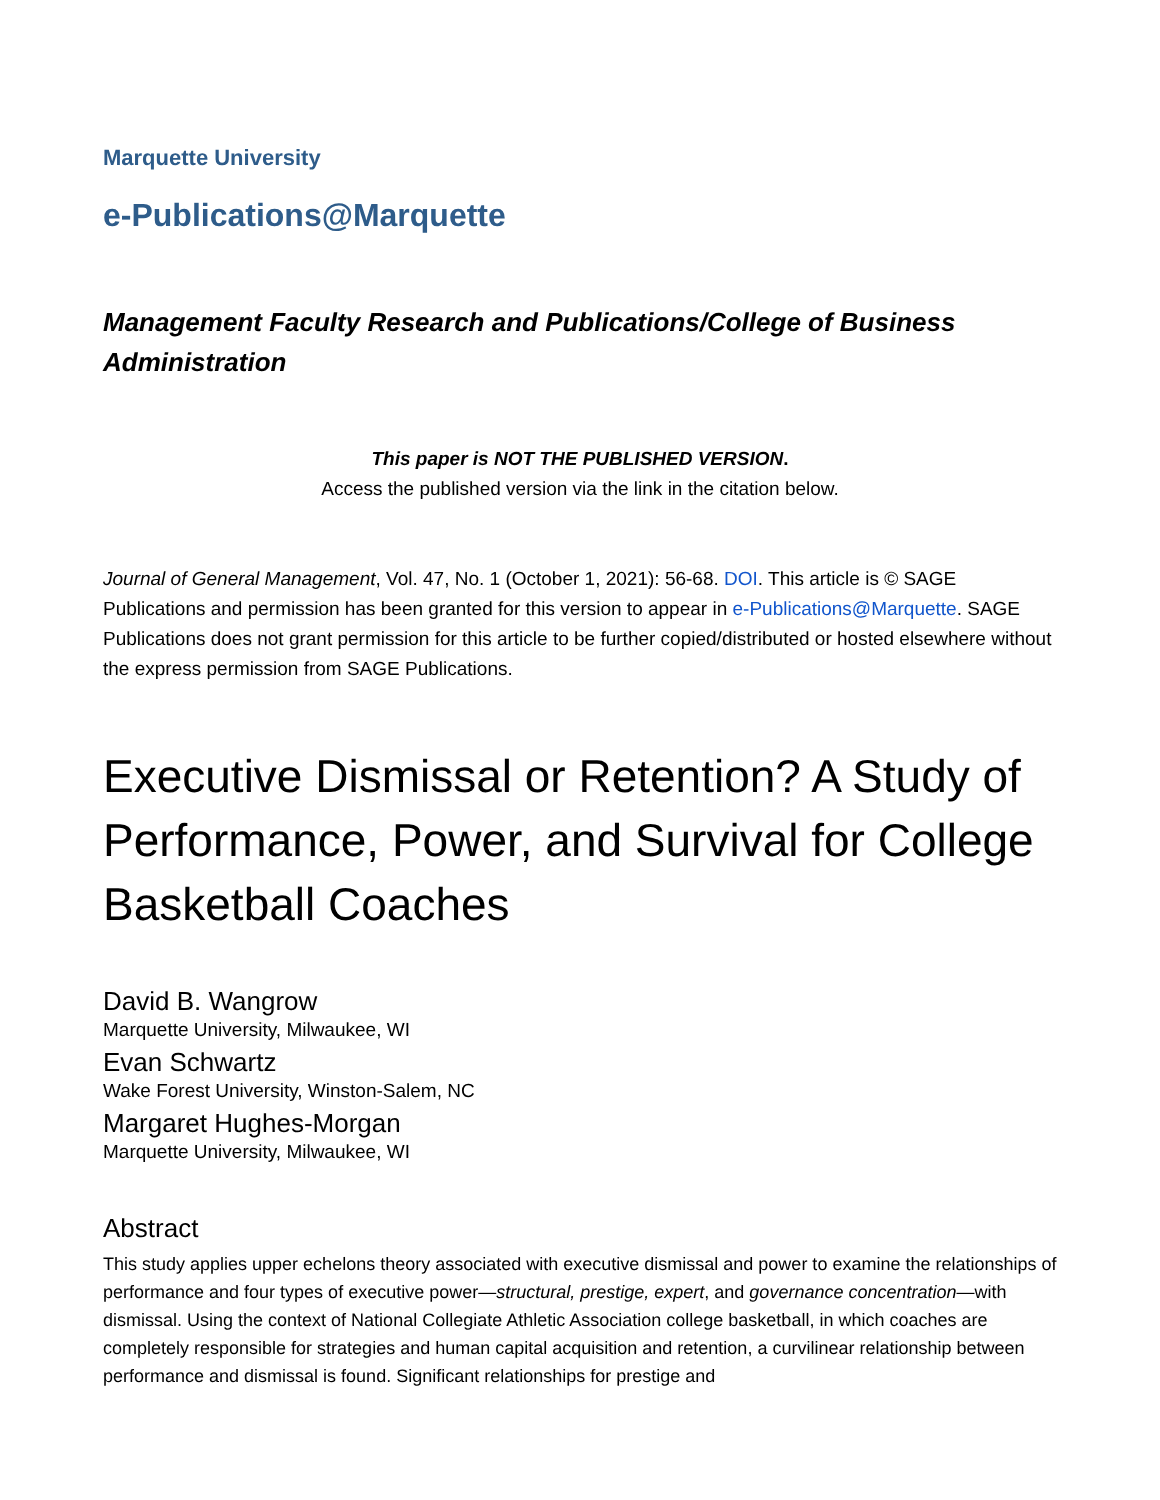Marquette University
e-Publications@Marquette
Management Faculty Research and Publications/College of Business Administration
This paper is NOT THE PUBLISHED VERSION.
Access the published version via the link in the citation below.
Journal of General Management, Vol. 47, No. 1 (October 1, 2021): 56-68. DOI. This article is © SAGE Publications and permission has been granted for this version to appear in e-Publications@Marquette. SAGE Publications does not grant permission for this article to be further copied/distributed or hosted elsewhere without the express permission from SAGE Publications.
Executive Dismissal or Retention? A Study of Performance, Power, and Survival for College Basketball Coaches
David B. Wangrow
Marquette University, Milwaukee, WI
Evan Schwartz
Wake Forest University, Winston-Salem, NC
Margaret Hughes-Morgan
Marquette University, Milwaukee, WI
Abstract
This study applies upper echelons theory associated with executive dismissal and power to examine the relationships of performance and four types of executive power—structural, prestige, expert, and governance concentration—with dismissal. Using the context of National Collegiate Athletic Association college basketball, in which coaches are completely responsible for strategies and human capital acquisition and retention, a curvilinear relationship between performance and dismissal is found. Significant relationships for prestige and